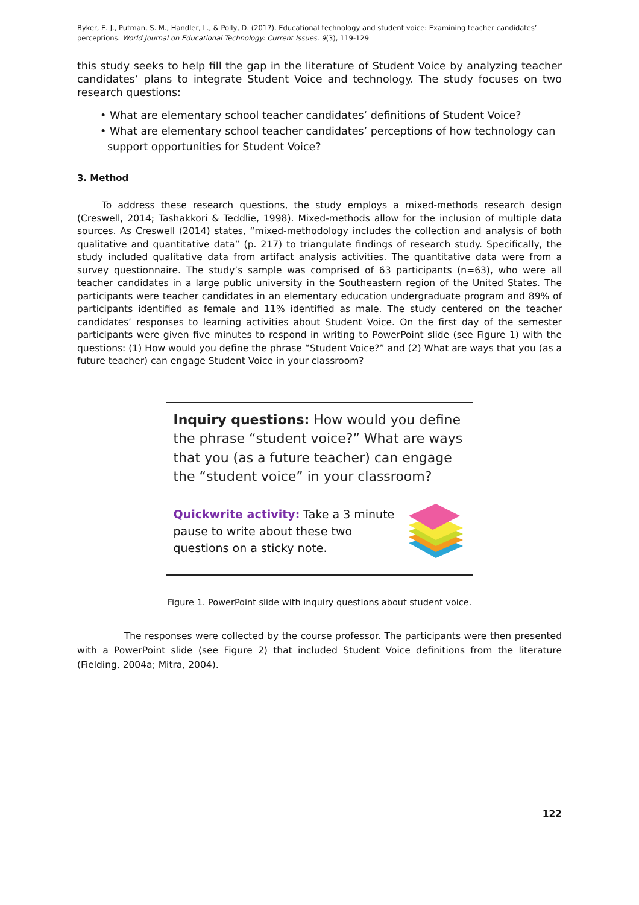Byker, E. J., Putman, S. M., Handler, L., & Polly, D. (2017). Educational technology and student voice: Examining teacher candidates’ perceptions. World Journal on Educational Technology: Current Issues. 9(3), 119-129
this study seeks to help fill the gap in the literature of Student Voice by analyzing teacher candidates’ plans to integrate Student Voice and technology. The study focuses on two research questions:
• What are elementary school teacher candidates’ definitions of Student Voice?
• What are elementary school teacher candidates’ perceptions of how technology can support opportunities for Student Voice?
3. Method
To address these research questions, the study employs a mixed-methods research design (Creswell, 2014; Tashakkori & Teddlie, 1998). Mixed-methods allow for the inclusion of multiple data sources. As Creswell (2014) states, “mixed-methodology includes the collection and analysis of both qualitative and quantitative data” (p. 217) to triangulate findings of research study. Specifically, the study included qualitative data from artifact analysis activities. The quantitative data were from a survey questionnaire. The study’s sample was comprised of 63 participants (n=63), who were all teacher candidates in a large public university in the Southeastern region of the United States. The participants were teacher candidates in an elementary education undergraduate program and 89% of participants identified as female and 11% identified as male. The study centered on the teacher candidates’ responses to learning activities about Student Voice. On the first day of the semester participants were given five minutes to respond in writing to PowerPoint slide (see Figure 1) with the questions: (1) How would you define the phrase “Student Voice?” and (2) What are ways that you (as a future teacher) can engage Student Voice in your classroom?
Inquiry questions: How would you define the phrase “student voice?” What are ways that you (as a future teacher) can engage the “student voice” in your classroom?
Quickwrite activity: Take a 3 minute pause to write about these two questions on a sticky note.
Figure 1. PowerPoint slide with inquiry questions about student voice.
The responses were collected by the course professor. The participants were then presented with a PowerPoint slide (see Figure 2) that included Student Voice definitions from the literature (Fielding, 2004a; Mitra, 2004).
122